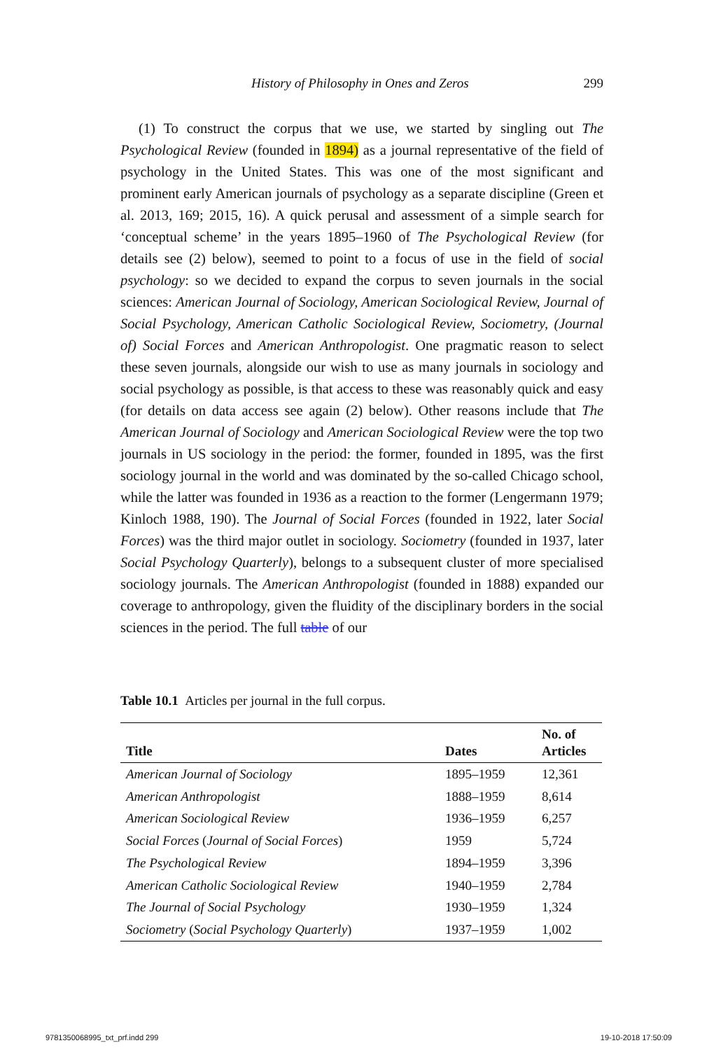History of Philosophy in Ones and Zeros 299
(1) To construct the corpus that we use, we started by singling out The Psychological Review (founded in 1894) as a journal representative of the field of psychology in the United States. This was one of the most significant and prominent early American journals of psychology as a separate discipline (Green et al. 2013, 169; 2015, 16). A quick perusal and assessment of a simple search for ‘conceptual scheme’ in the years 1895–1960 of The Psychological Review (for details see (2) below), seemed to point to a focus of use in the field of social psychology: so we decided to expand the corpus to seven journals in the social sciences: American Journal of Sociology, American Sociological Review, Journal of Social Psychology, American Catholic Sociological Review, Sociometry, (Journal of) Social Forces and American Anthropologist. One pragmatic reason to select these seven journals, alongside our wish to use as many journals in sociology and social psychology as possible, is that access to these was reasonably quick and easy (for details on data access see again (2) below). Other reasons include that The American Journal of Sociology and American Sociological Review were the top two journals in US sociology in the period: the former, founded in 1895, was the first sociology journal in the world and was dominated by the so-called Chicago school, while the latter was founded in 1936 as a reaction to the former (Lengermann 1979; Kinloch 1988, 190). The Journal of Social Forces (founded in 1922, later Social Forces) was the third major outlet in sociology. Sociometry (founded in 1937, later Social Psychology Quarterly), belongs to a subsequent cluster of more specialised sociology journals. The American Anthropologist (founded in 1888) expanded our coverage to anthropology, given the fluidity of the disciplinary borders in the social sciences in the period. The full table of our
Table 10.1 Articles per journal in the full corpus.
| Title | Dates | No. of Articles |
| --- | --- | --- |
| American Journal of Sociology | 1895–1959 | 12,361 |
| American Anthropologist | 1888–1959 | 8,614 |
| American Sociological Review | 1936–1959 | 6,257 |
| Social Forces ( Journal of Social Forces ) | 1959 | 5,724 |
| The Psychological Review | 1894–1959 | 3,396 |
| American Catholic Sociological Review | 1940–1959 | 2,784 |
| The Journal of Social Psychology | 1930–1959 | 1,324 |
| Sociometry ( Social Psychology Quarterly ) | 1937–1959 | 1,002 |
9781350068995_txt_prf.indd 299 19-10-2018 17:50:09